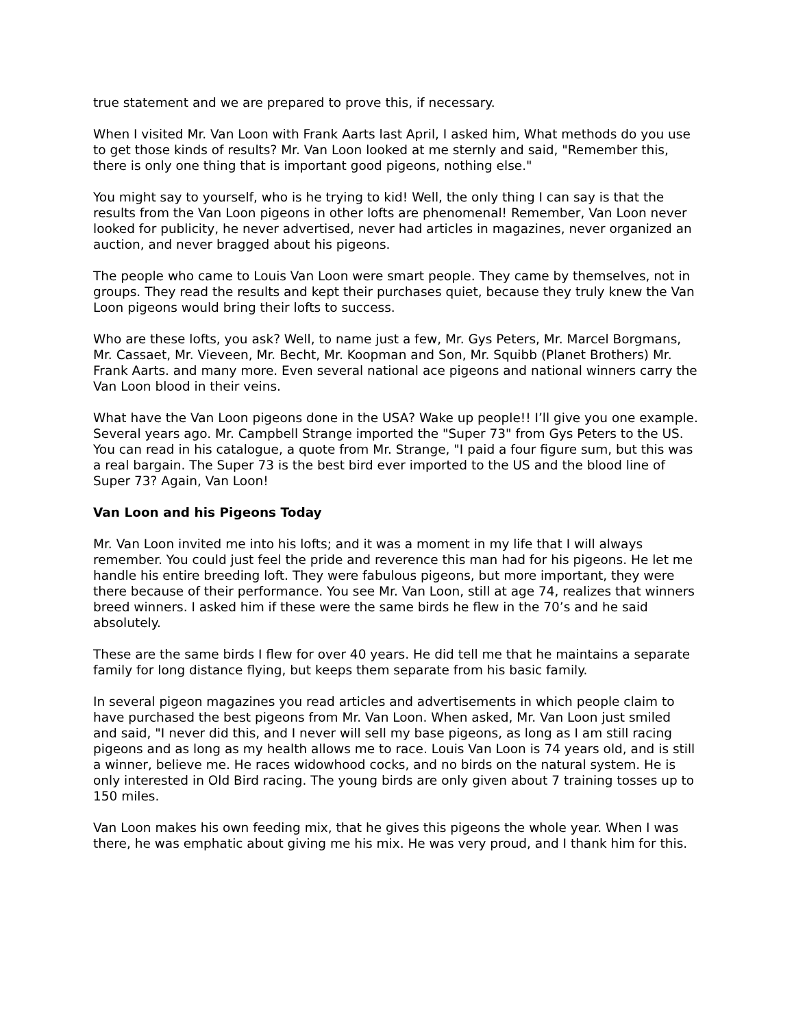true statement and we are prepared to prove this, if necessary.
When I visited Mr. Van Loon with Frank Aarts last April, I asked him, What methods do you use to get those kinds of results? Mr. Van Loon looked at me sternly and said, "Remember this, there is only one thing that is important good pigeons, nothing else."
You might say to yourself, who is he trying to kid! Well, the only thing I can say is that the results from the Van Loon pigeons in other lofts are phenomenal! Remember, Van Loon never looked for publicity, he never advertised, never had articles in magazines, never organized an auction, and never bragged about his pigeons.
The people who came to Louis Van Loon were smart people. They came by themselves, not in groups. They read the results and kept their purchases quiet, because they truly knew the Van Loon pigeons would bring their lofts to success.
Who are these lofts, you ask? Well, to name just a few, Mr. Gys Peters, Mr. Marcel Borgmans, Mr. Cassaet, Mr. Vieveen, Mr. Becht, Mr. Koopman and Son, Mr. Squibb (Planet Brothers) Mr. Frank Aarts. and many more. Even several national ace pigeons and national winners carry the Van Loon blood in their veins.
What have the Van Loon pigeons done in the USA? Wake up people!! I’ll give you one example. Several years ago. Mr. Campbell Strange imported the "Super 73" from Gys Peters to the US. You can read in his catalogue, a quote from Mr. Strange, "I paid a four figure sum, but this was a real bargain. The Super 73 is the best bird ever imported to the US and the blood line of Super 73? Again, Van Loon!
Van Loon and his Pigeons Today
Mr. Van Loon invited me into his lofts; and it was a moment in my life that I will always remember. You could just feel the pride and reverence this man had for his pigeons. He let me handle his entire breeding loft. They were fabulous pigeons, but more important, they were there because of their performance. You see Mr. Van Loon, still at age 74, realizes that winners breed winners. I asked him if these were the same birds he flew in the 70’s and he said absolutely.
These are the same birds I flew for over 40 years. He did tell me that he maintains a separate family for long distance flying, but keeps them separate from his basic family.
In several pigeon magazines you read articles and advertisements in which people claim to have purchased the best pigeons from Mr. Van Loon. When asked, Mr. Van Loon just smiled and said, "I never did this, and I never will sell my base pigeons, as long as I am still racing pigeons and as long as my health allows me to race. Louis Van Loon is 74 years old, and is still a winner, believe me. He races widowhood cocks, and no birds on the natural system. He is only interested in Old Bird racing. The young birds are only given about 7 training tosses up to 150 miles.
Van Loon makes his own feeding mix, that he gives this pigeons the whole year. When I was there, he was emphatic about giving me his mix. He was very proud, and I thank him for this.